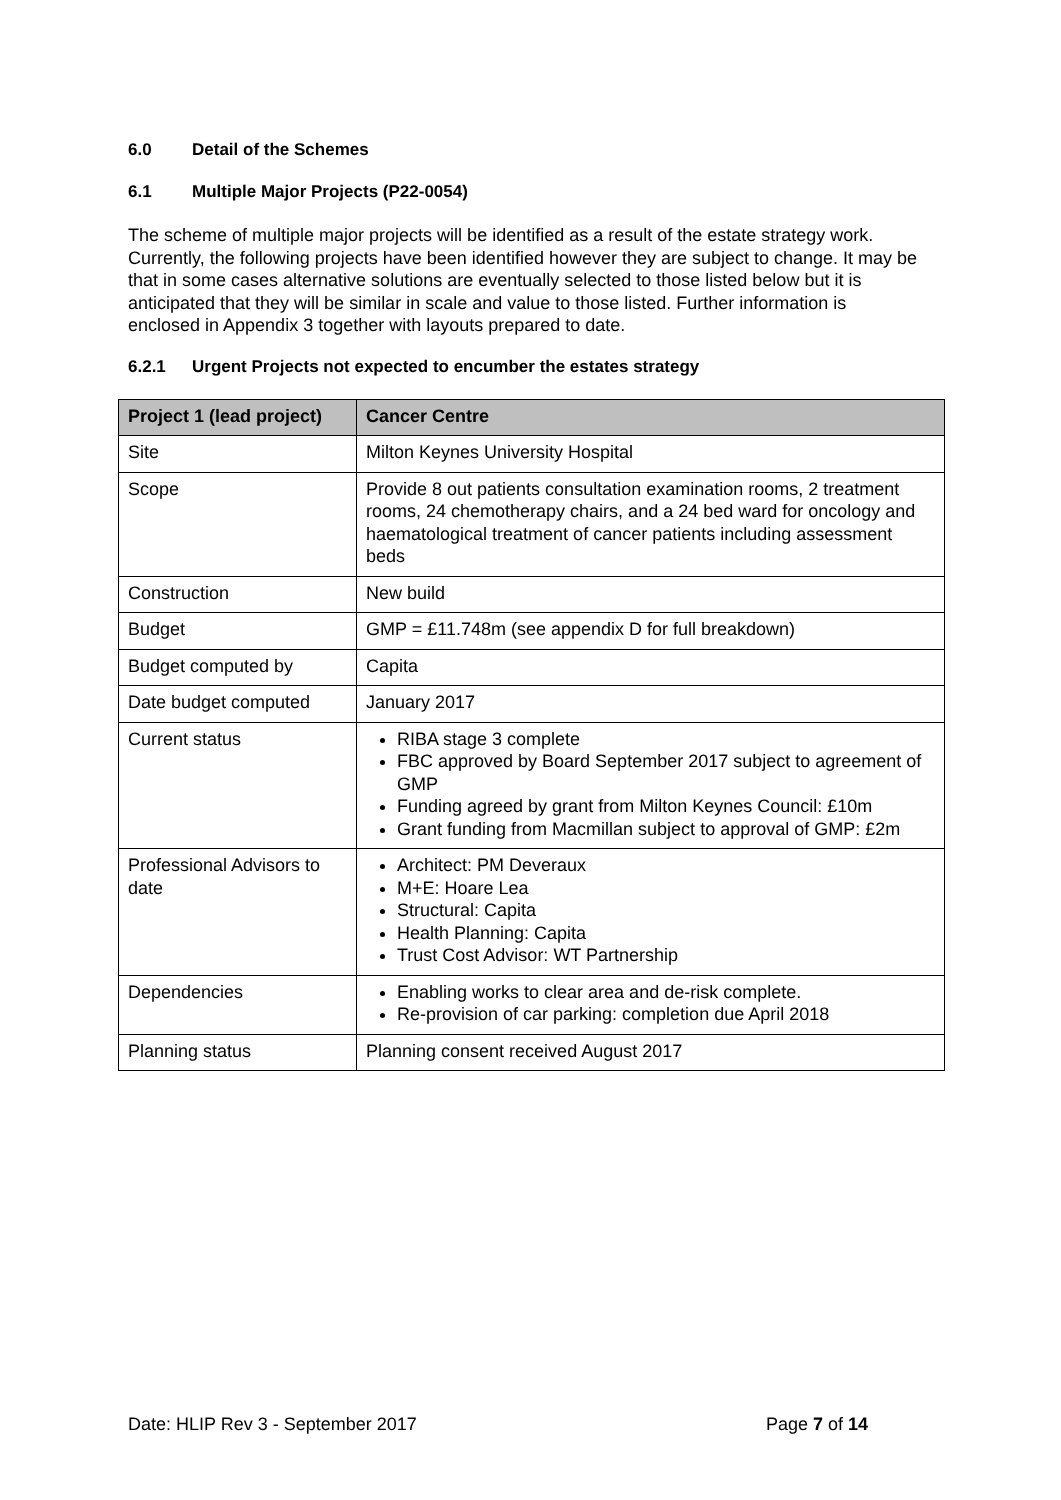6.0 Detail of the Schemes
6.1 Multiple Major Projects (P22-0054)
The scheme of multiple major projects will be identified as a result of the estate strategy work. Currently, the following projects have been identified however they are subject to change. It may be that in some cases alternative solutions are eventually selected to those listed below but it is anticipated that they will be similar in scale and value to those listed. Further information is enclosed in Appendix 3 together with layouts prepared to date.
6.2.1 Urgent Projects not expected to encumber the estates strategy
| Project 1 (lead project) | Cancer Centre |
| --- | --- |
| Site | Milton Keynes University Hospital |
| Scope | Provide 8 out patients consultation examination rooms, 2 treatment rooms, 24 chemotherapy chairs, and a 24 bed ward for oncology and haematological treatment of cancer patients including assessment beds |
| Construction | New build |
| Budget | GMP = £11.748m (see appendix D for full breakdown) |
| Budget computed by | Capita |
| Date budget computed | January 2017 |
| Current status | RIBA stage 3 complete FBC approved by Board September 2017 subject to agreement of GMP Funding agreed by grant from Milton Keynes Council: £10m Grant funding from Macmillan subject to approval of GMP: £2m |
| Professional Advisors to date | Architect: PM Deveraux M+E: Hoare Lea Structural: Capita Health Planning: Capita Trust Cost Advisor: WT Partnership |
| Dependencies | Enabling works to clear area and de-risk complete. Re-provision of car parking: completion due April 2018 |
| Planning status | Planning consent received August 2017 |
Date: HLIP Rev 3 - September 2017 Page 7 of 14